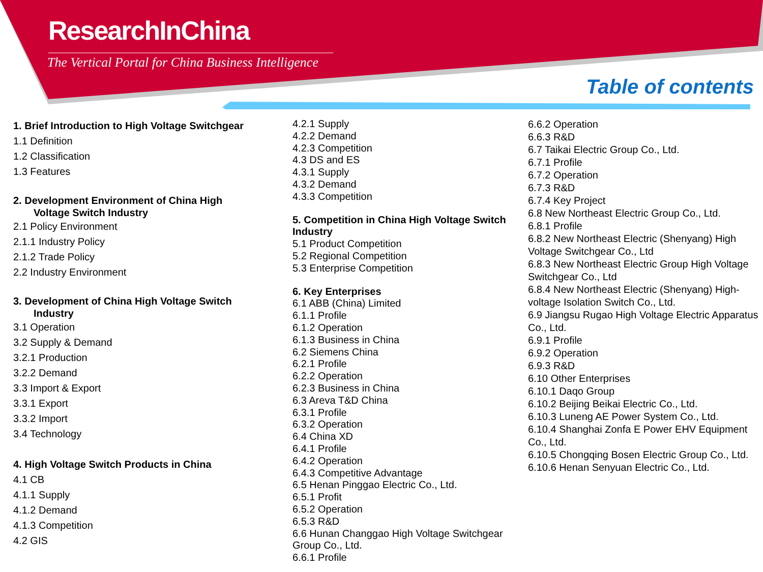ResearchInChina
The Vertical Portal for China Business Intelligence
Table of contents
1. Brief Introduction to High Voltage Switchgear
1.1 Definition
1.2 Classification
1.3 Features
2. Development Environment of China High
Voltage Switch Industry
2.1 Policy Environment
2.1.1 Industry Policy
2.1.2 Trade Policy
2.2 Industry Environment
3. Development of China High Voltage Switch
Industry
3.1 Operation
3.2 Supply & Demand
3.2.1 Production
3.2.2 Demand
3.3 Import & Export
3.3.1 Export
3.3.2 Import
3.4 Technology
4. High Voltage Switch Products in China
4.1 CB
4.1.1 Supply
4.1.2 Demand
4.1.3 Competition
4.2 GIS
4.2.1 Supply
4.2.2 Demand
4.2.3 Competition
4.3 DS and ES
4.3.1 Supply
4.3.2 Demand
4.3.3 Competition
5. Competition in China High Voltage Switch Industry
5.1 Product Competition
5.2 Regional Competition
5.3 Enterprise Competition
6. Key Enterprises
6.1 ABB (China) Limited
6.1.1 Profile
6.1.2 Operation
6.1.3 Business in China
6.2 Siemens China
6.2.1 Profile
6.2.2 Operation
6.2.3 Business in China
6.3 Areva T&D China
6.3.1 Profile
6.3.2 Operation
6.4 China XD
6.4.1 Profile
6.4.2 Operation
6.4.3 Competitive Advantage
6.5 Henan Pinggao Electric Co., Ltd.
6.5.1 Profit
6.5.2 Operation
6.5.3 R&D
6.6 Hunan Changgao High Voltage Switchgear Group Co., Ltd.
6.6.1 Profile
6.6.2 Operation
6.6.3 R&D
6.7 Taikai Electric Group Co., Ltd.
6.7.1 Profile
6.7.2 Operation
6.7.3 R&D
6.7.4 Key Project
6.8 New Northeast Electric Group Co., Ltd.
6.8.1 Profile
6.8.2 New Northeast Electric (Shenyang) High Voltage Switchgear Co., Ltd
6.8.3 New Northeast Electric Group High Voltage Switchgear Co., Ltd
6.8.4 New Northeast Electric (Shenyang) High-voltage Isolation Switch Co., Ltd.
6.9 Jiangsu Rugao High Voltage Electric Apparatus Co., Ltd.
6.9.1 Profile
6.9.2 Operation
6.9.3 R&D
6.10 Other Enterprises
6.10.1 Daqo Group
6.10.2 Beijing Beikai Electric Co., Ltd.
6.10.3 Luneng AE Power System Co., Ltd.
6.10.4 Shanghai Zonfa E Power EHV Equipment Co., Ltd.
6.10.5 Chongqing Bosen Electric Group Co., Ltd.
6.10.6 Henan Senyuan Electric Co., Ltd.